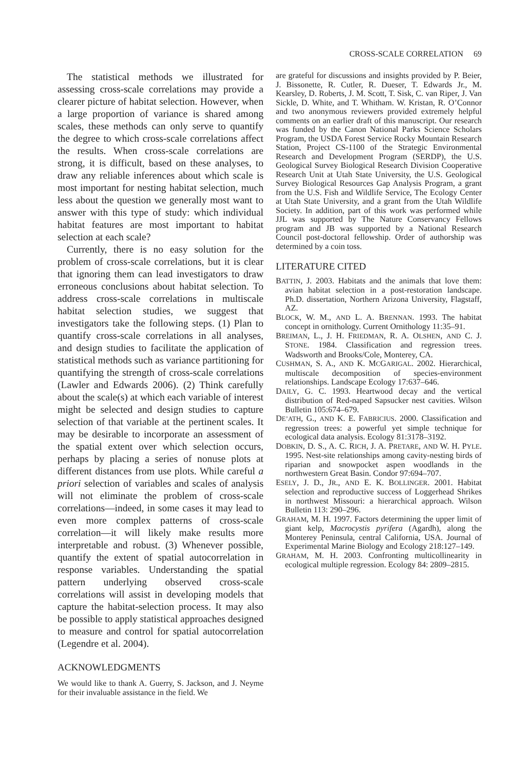CROSS-SCALE CORRELATION 69
The statistical methods we illustrated for assessing cross-scale correlations may provide a clearer picture of habitat selection. However, when a large proportion of variance is shared among scales, these methods can only serve to quantify the degree to which cross-scale correlations affect the results. When cross-scale correlations are strong, it is difficult, based on these analyses, to draw any reliable inferences about which scale is most important for nesting habitat selection, much less about the question we generally most want to answer with this type of study: which individual habitat features are most important to habitat selection at each scale?
Currently, there is no easy solution for the problem of cross-scale correlations, but it is clear that ignoring them can lead investigators to draw erroneous conclusions about habitat selection. To address cross-scale correlations in multiscale habitat selection studies, we suggest that investigators take the following steps. (1) Plan to quantify cross-scale correlations in all analyses, and design studies to facilitate the application of statistical methods such as variance partitioning for quantifying the strength of cross-scale correlations (Lawler and Edwards 2006). (2) Think carefully about the scale(s) at which each variable of interest might be selected and design studies to capture selection of that variable at the pertinent scales. It may be desirable to incorporate an assessment of the spatial extent over which selection occurs, perhaps by placing a series of nonuse plots at different distances from use plots. While careful a priori selection of variables and scales of analysis will not eliminate the problem of cross-scale correlations—indeed, in some cases it may lead to even more complex patterns of cross-scale correlation—it will likely make results more interpretable and robust. (3) Whenever possible, quantify the extent of spatial autocorrelation in response variables. Understanding the spatial pattern underlying observed cross-scale correlations will assist in developing models that capture the habitat-selection process. It may also be possible to apply statistical approaches designed to measure and control for spatial autocorrelation (Legendre et al. 2004).
ACKNOWLEDGMENTS
We would like to thank A. Guerry, S. Jackson, and J. Neyme for their invaluable assistance in the field. We
are grateful for discussions and insights provided by P. Beier, J. Bissonette, R. Cutler, R. Dueser, T. Edwards Jr., M. Kearsley, D. Roberts, J. M. Scott, T. Sisk, C. van Riper, J. Van Sickle, D. White, and T. Whitham. W. Kristan, R. O’Connor and two anonymous reviewers provided extremely helpful comments on an earlier draft of this manuscript. Our research was funded by the Canon National Parks Science Scholars Program, the USDA Forest Service Rocky Mountain Research Station, Project CS-1100 of the Strategic Environmental Research and Development Program (SERDP), the U.S. Geological Survey Biological Research Division Cooperative Research Unit at Utah State University, the U.S. Geological Survey Biological Resources Gap Analysis Program, a grant from the U.S. Fish and Wildlife Service, The Ecology Center at Utah State University, and a grant from the Utah Wildlife Society. In addition, part of this work was performed while JJL was supported by The Nature Conservancy Fellows program and JB was supported by a National Research Council post-doctoral fellowship. Order of authorship was determined by a coin toss.
LITERATURE CITED
BATTIN, J. 2003. Habitats and the animals that love them: avian habitat selection in a post-restoration landscape. Ph.D. dissertation, Northern Arizona University, Flagstaff, AZ.
BLOCK, W. M., AND L. A. BRENNAN. 1993. The habitat concept in ornithology. Current Ornithology 11:35–91.
BREIMAN, L., J. H. FRIEDMAN, R. A. OLSHEN, AND C. J. STONE. 1984. Classification and regression trees. Wadsworth and Brooks/Cole, Monterey, CA.
CUSHMAN, S. A., AND K. MCGARIGAL. 2002. Hierarchical, multiscale decomposition of species-environment relationships. Landscape Ecology 17:637–646.
DAILY, G. C. 1993. Heartwood decay and the vertical distribution of Red-naped Sapsucker nest cavities. Wilson Bulletin 105:674–679.
DE’ATH, G., AND K. E. FABRICIUS. 2000. Classification and regression trees: a powerful yet simple technique for ecological data analysis. Ecology 81:3178–3192.
DOBKIN, D. S., A. C. RICH, J. A. PRETARE, AND W. H. PYLE. 1995. Nest-site relationships among cavity-nesting birds of riparian and snowpocket aspen woodlands in the northwestern Great Basin. Condor 97:694–707.
ESELY, J. D., JR., AND E. K. BOLLINGER. 2001. Habitat selection and reproductive success of Loggerhead Shrikes in northwest Missouri: a hierarchical approach. Wilson Bulletin 113: 290–296.
GRAHAM, M. H. 1997. Factors determining the upper limit of giant kelp, Macrocystis pyrifera (Agardh), along the Monterey Peninsula, central California, USA. Journal of Experimental Marine Biology and Ecology 218:127–149.
GRAHAM, M. H. 2003. Confronting multicollinearity in ecological multiple regression. Ecology 84: 2809–2815.